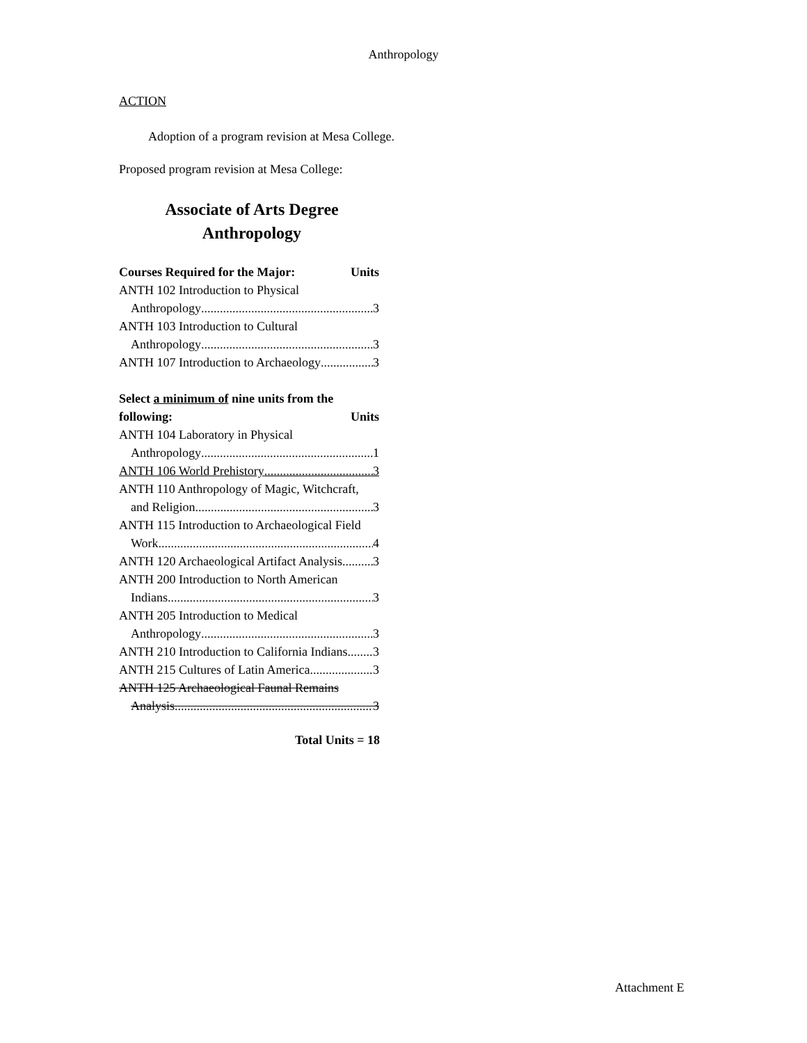Anthropology
ACTION
Adoption of a program revision at Mesa College.
Proposed program revision at Mesa College:
Associate of Arts Degree
Anthropology
Courses Required for the Major: Units
ANTH 102 Introduction to Physical
Anthropology 3
ANTH 103 Introduction to Cultural
Anthropology 3
ANTH 107 Introduction to Archaeology 3
Select a minimum of nine units from the
following: Units
ANTH 104 Laboratory in Physical
Anthropology 1
ANTH 106 World Prehistory 3
ANTH 110 Anthropology of Magic, Witchcraft,
and Religion 3
ANTH 115 Introduction to Archaeological Field
Work 4
ANTH 120 Archaeological Artifact Analysis 3
ANTH 200 Introduction to North American
Indians 3
ANTH 205 Introduction to Medical
Anthropology 3
ANTH 210 Introduction to California Indians 3
ANTH 215 Cultures of Latin America 3
ANTH 125 Archaeological Faunal Remains
Analysis 3
Total Units = 18
Attachment E